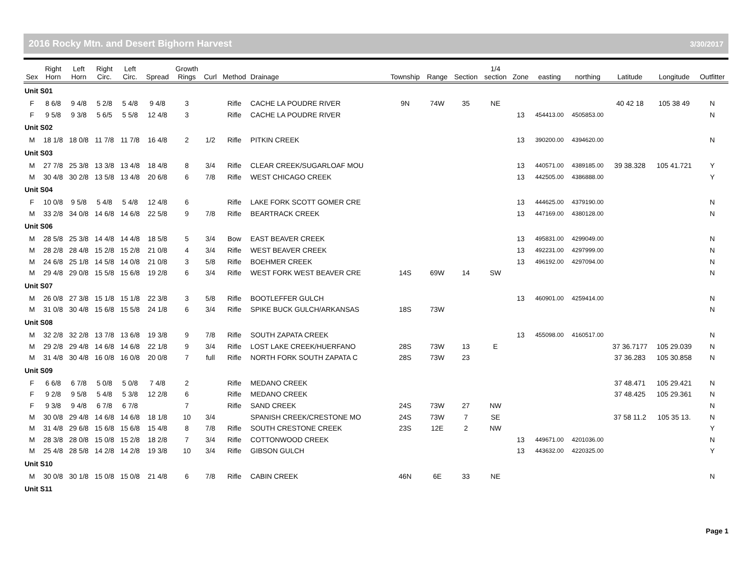2016 Rocky Mtn. and Desert Bighorn Harvest 3/30/2017
| Sex | Right Horn | Left Horn | Right Circ. | Left Circ. | Spread | Growth Rings | Curl | Method | Drainage | Township | Range | Section | 1/4 section | Zone | easting | northing | Latitude | Longitude | Outfitter |
| --- | --- | --- | --- | --- | --- | --- | --- | --- | --- | --- | --- | --- | --- | --- | --- | --- | --- | --- | --- |
| Unit S01 | | | | | | | | | | | | | | | | | | | |
| F | 8 6/8 | 9 4/8 | 5 2/8 | 5 4/8 | 9 4/8 | 3 | | Rifle | CACHE LA POUDRE RIVER | 9N | 74W | 35 | NE | | | | 40 42 18 | 105 38 49 | N |
| F | 9 5/8 | 9 3/8 | 5 6/5 | 5 5/8 | 12 4/8 | 3 | | Rifle | CACHE LA POUDRE RIVER | | | | | 13 | 454413.00 | 4505853.00 | | | N |
| Unit S02 | | | | | | | | | | | | | | | | | | | |
| M | 18 1/8 | 18 0/8 | 11 7/8 | 11 7/8 | 16 4/8 | 2 | 1/2 | Rifle | PITKIN CREEK | | | | | 13 | 390200.00 | 4394620.00 | | | N |
| Unit S03 | | | | | | | | | | | | | | | | | | | |
| M | 27 7/8 | 25 3/8 | 13 3/8 | 13 4/8 | 18 4/8 | 8 | 3/4 | Rifle | CLEAR CREEK/SUGARLOAF MOU | | | | | 13 | 440571.00 | 4389185.00 | 39 38.328 | 105 41.721 | Y |
| M | 30 4/8 | 30 2/8 | 13 5/8 | 13 4/8 | 20 6/8 | 6 | 7/8 | Rifle | WEST CHICAGO CREEK | | | | | 13 | 442505.00 | 4386888.00 | | | Y |
| Unit S04 | | | | | | | | | | | | | | | | | | | |
| F | 10 0/8 | 9 5/8 | 5 4/8 | 5 4/8 | 12 4/8 | 6 | | Rifle | LAKE FORK SCOTT GOMER CRE | | | | | 13 | 444625.00 | 4379190.00 | | | N |
| M | 33 2/8 | 34 0/8 | 14 6/8 | 14 6/8 | 22 5/8 | 9 | 7/8 | Rifle | BEARTRACK CREEK | | | | | 13 | 447169.00 | 4380128.00 | | | N |
| Unit S06 | | | | | | | | | | | | | | | | | | | |
| M | 28 5/8 | 25 3/8 | 14 4/8 | 14 4/8 | 18 5/8 | 5 | 3/4 | Bow | EAST BEAVER CREEK | | | | | 13 | 495831.00 | 4299049.00 | | | N |
| M | 28 2/8 | 28 4/8 | 15 2/8 | 15 2/8 | 21 0/8 | 4 | 3/4 | Rifle | WEST BEAVER CREEK | | | | | 13 | 492231.00 | 4297999.00 | | | N |
| M | 24 6/8 | 25 1/8 | 14 5/8 | 14 0/8 | 21 0/8 | 3 | 5/8 | Rifle | BOEHMER CREEK | | | | | 13 | 496192.00 | 4297094.00 | | | N |
| M | 29 4/8 | 29 0/8 | 15 5/8 | 15 6/8 | 19 2/8 | 6 | 3/4 | Rifle | WEST FORK WEST BEAVER CRE | 14S | 69W | 14 | SW | | | | | | N |
| Unit S07 | | | | | | | | | | | | | | | | | | | |
| M | 26 0/8 | 27 3/8 | 15 1/8 | 15 1/8 | 22 3/8 | 3 | 5/8 | Rifle | BOOTLEFFER GULCH | | | | | 13 | 460901.00 | 4259414.00 | | | N |
| M | 31 0/8 | 30 4/8 | 15 6/8 | 15 5/8 | 24 1/8 | 6 | 3/4 | Rifle | SPIKE BUCK GULCH/ARKANSAS | 18S | 73W | | | | | | | | N |
| Unit S08 | | | | | | | | | | | | | | | | | | | |
| M | 32 2/8 | 32 2/8 | 13 7/8 | 13 6/8 | 19 3/8 | 9 | 7/8 | Rifle | SOUTH ZAPATA CREEK | | | | | 13 | 455098.00 | 4160517.00 | | | N |
| M | 29 2/8 | 29 4/8 | 14 6/8 | 14 6/8 | 22 1/8 | 9 | 3/4 | Rifle | LOST LAKE CREEK/HUERFANO | 28S | 73W | 13 | E | | | | 37 36.7177 | 105 29.039 | N |
| M | 31 4/8 | 30 4/8 | 16 0/8 | 16 0/8 | 20 0/8 | 7 | full | Rifle | NORTH FORK SOUTH ZAPATA C | 28S | 73W | 23 | | | | | 37 36.283 | 105 30.858 | N |
| Unit S09 | | | | | | | | | | | | | | | | | | | |
| F | 6 6/8 | 6 7/8 | 5 0/8 | 5 0/8 | 7 4/8 | 2 | | Rifle | MEDANO CREEK | | | | | | | | 37 48.471 | 105 29.421 | N |
| F | 9 2/8 | 9 5/8 | 5 4/8 | 5 3/8 | 12 2/8 | 6 | | Rifle | MEDANO CREEK | | | | | | | | 37 48.425 | 105 29.361 | N |
| F | 9 3/8 | 9 4/8 | 6 7/8 | 6 7/8 | | 7 | | Rifle | SAND CREEK | 24S | 73W | 27 | NW | | | | | | N |
| M | 30 0/8 | 29 4/8 | 14 6/8 | 14 6/8 | 18 1/8 | 10 | 3/4 | | SPANISH CREEK/CRESTONE MO | 24S | 73W | 7 | SE | | | | 37 58 11.2 | 105 35 13. | N |
| M | 31 4/8 | 29 6/8 | 15 6/8 | 15 6/8 | 15 4/8 | 8 | 7/8 | Rifle | SOUTH CRESTONE CREEK | 23S | 12E | 2 | NW | | | | | | Y |
| M | 28 3/8 | 28 0/8 | 15 0/8 | 15 2/8 | 18 2/8 | 7 | 3/4 | Rifle | COTTONWOOD CREEK | | | | | 13 | 449671.00 | 4201036.00 | | | N |
| M | 25 4/8 | 28 5/8 | 14 2/8 | 14 2/8 | 19 3/8 | 10 | 3/4 | Rifle | GIBSON GULCH | | | | | 13 | 443632.00 | 4220325.00 | | | Y |
| Unit S10 | | | | | | | | | | | | | | | | | | | |
| M | 30 0/8 | 30 1/8 | 15 0/8 | 15 0/8 | 21 4/8 | 6 | 7/8 | Rifle | CABIN CREEK | 46N | 6E | 33 | NE | | | | | | N |
| Unit S11 | | | | | | | | | | | | | | | | | | | |
Page 1